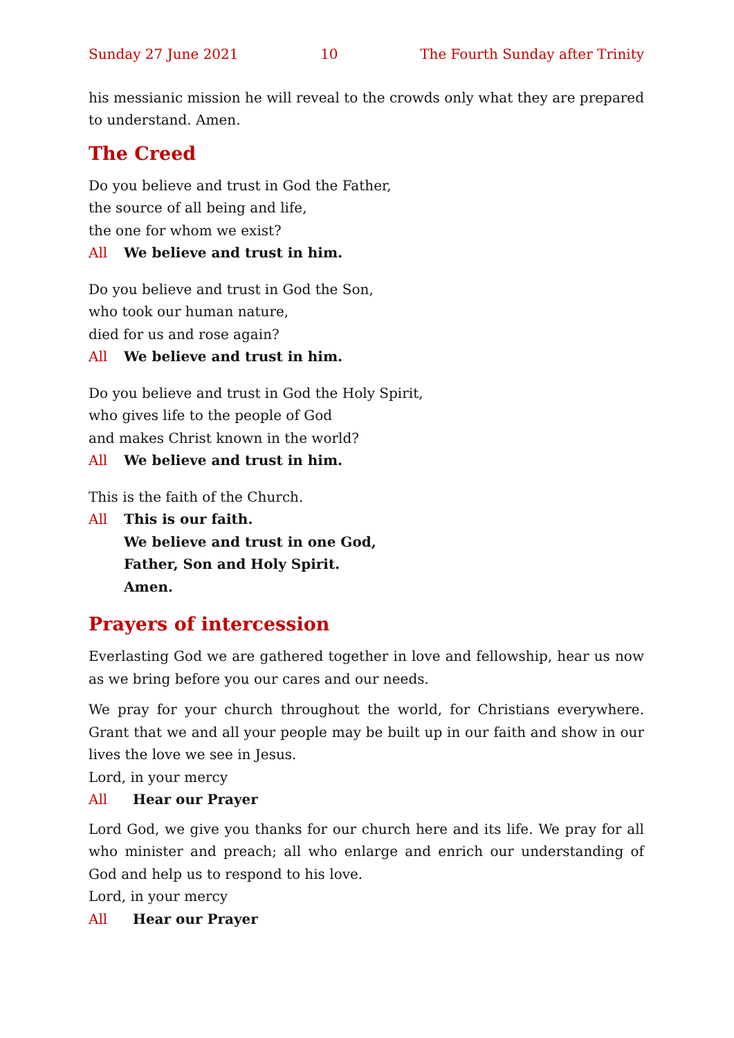Sunday 27 June 2021 10 The Fourth Sunday after Trinity
his messianic mission he will reveal to the crowds only what they are prepared to understand. Amen.
The Creed
Do you believe and trust in God the Father,
the source of all being and life,
the one for whom we exist?
All We believe and trust in him.
Do you believe and trust in God the Son,
who took our human nature,
died for us and rose again?
All We believe and trust in him.
Do you believe and trust in God the Holy Spirit,
who gives life to the people of God
and makes Christ known in the world?
All We believe and trust in him.
This is the faith of the Church.
All This is our faith.
We believe and trust in one God,
Father, Son and Holy Spirit.
Amen.
Prayers of intercession
Everlasting God we are gathered together in love and fellowship, hear us now as we bring before you our cares and our needs.
We pray for your church throughout the world, for Christians everywhere. Grant that we and all your people may be built up in our faith and show in our lives the love we see in Jesus.
Lord, in your mercy
All Hear our Prayer
Lord God, we give you thanks for our church here and its life. We pray for all who minister and preach; all who enlarge and enrich our understanding of God and help us to respond to his love.
Lord, in your mercy
All Hear our Prayer